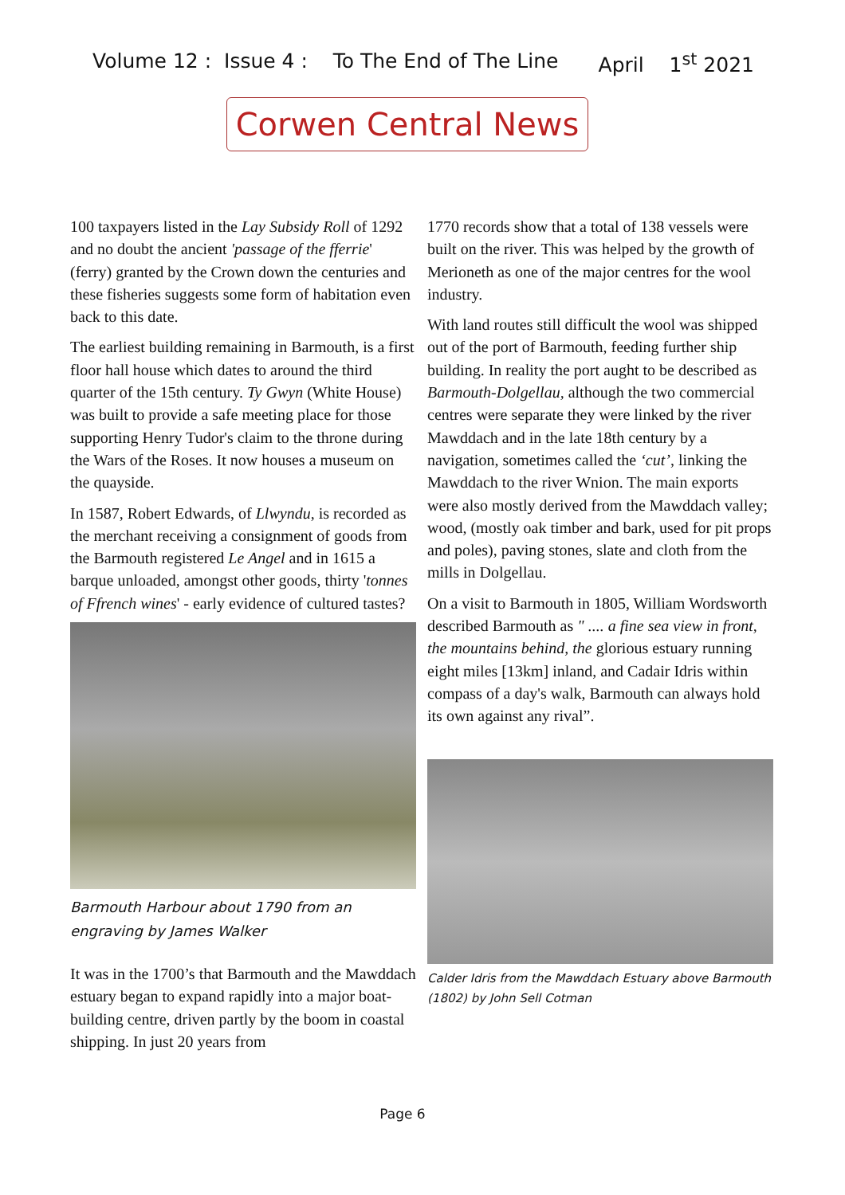Volume 12 : Issue 4 : To The End of The Line April 1<sup>st</sup> 2021
Corwen Central News
100 taxpayers listed in the Lay Subsidy Roll of 1292 and no doubt the ancient 'passage of the fferrie' (ferry) granted by the Crown down the centuries and these fisheries suggests some form of habitation even back to this date.
The earliest building remaining in Barmouth, is a first floor hall house which dates to around the third quarter of the 15th century. Ty Gwyn (White House) was built to provide a safe meeting place for those supporting Henry Tudor's claim to the throne during the Wars of the Roses. It now houses a museum on the quayside.
In 1587, Robert Edwards, of Llwyndu, is recorded as the merchant receiving a consignment of goods from the Barmouth registered Le Angel and in 1615 a barque unloaded, amongst other goods, thirty 'tonnes of Ffrench wines' - early evidence of cultured tastes?
Barmouth Harbour about 1790 from an engraving by James Walker
It was in the 1700’s that Barmouth and the Mawddach estuary began to expand rapidly into a major boat-building centre, driven partly by the boom in coastal shipping. In just 20 years from
1770 records show that a total of 138 vessels were built on the river. This was helped by the growth of Merioneth as one of the major centres for the wool industry.
With land routes still difficult the wool was shipped out of the port of Barmouth, feeding further ship building. In reality the port aught to be described as Barmouth-Dolgellau, although the two commercial centres were separate they were linked by the river Mawddach and in the late 18th century by a navigation, sometimes called the ‘cut’, linking the Mawddach to the river Wnion. The main exports were also mostly derived from the Mawddach valley; wood, (mostly oak timber and bark, used for pit props and poles), paving stones, slate and cloth from the mills in Dolgellau.
On a visit to Barmouth in 1805, William Wordsworth described Barmouth as " .... a fine sea view in front, the mountains behind, the glorious estuary running eight miles [13km] inland, and Cadair Idris within compass of a day's walk, Barmouth can always hold its own against any rival”.
Calder Idris from the Mawddach Estuary above Barmouth (1802) by John Sell Cotman
Page 6